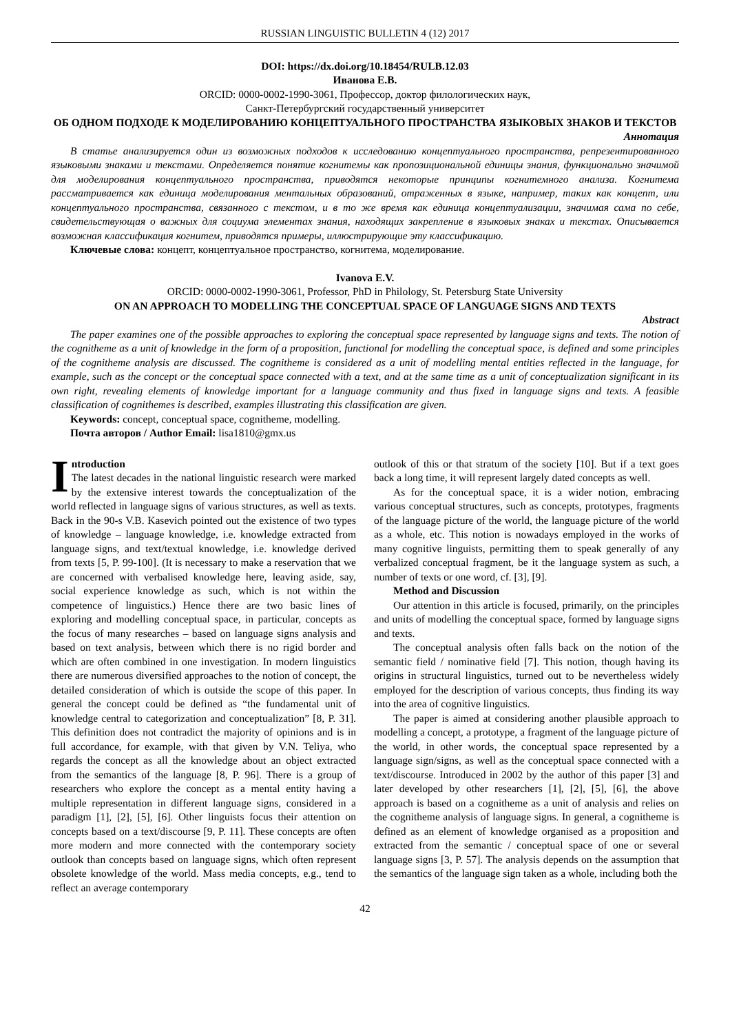RUSSIAN LINGUISTIC BULLETIN 4 (12) 2017
DOI: https://dx.doi.org/10.18454/RULB.12.03
Иванова Е.В.
ORCID: 0000-0002-1990-3061, Профессор, доктор филологических наук,
Санкт-Петербургский государственный университет
ОБ ОДНОМ ПОДХОДЕ К МОДЕЛИРОВАНИЮ КОНЦЕПТУАЛЬНОГО ПРОСТРАНСТВА ЯЗЫКОВЫХ ЗНАКОВ И ТЕКСТОВ
Аннотация
В статье анализируется один из возможных подходов к исследованию концептуального пространства, репрезентированного языковыми знаками и текстами. Определяется понятие когнитемы как пропозициональной единицы знания, функционально значимой для моделирования концептуального пространства, приводятся некоторые принципы когнитемного анализа. Когнитема рассматривается как единица моделирования ментальных образований, отраженных в языке, например, таких как концепт, или концептуального пространства, связанного с текстом, и в то же время как единица концептуализации, значимая сама по себе, свидетельствующая о важных для социума элементах знания, находящих закрепление в языковых знаках и текстах. Описывается возможная классификация когнитем, приводятся примеры, иллюстрирующие эту классификацию.
Ключевые слова: концепт, концептуальное пространство, когнитема, моделирование.
Ivanova E.V.
ORCID: 0000-0002-1990-3061, Professor, PhD in Philology, St. Petersburg State University
ON AN APPROACH TO MODELLING THE CONCEPTUAL SPACE OF LANGUAGE SIGNS AND TEXTS
Abstract
The paper examines one of the possible approaches to exploring the conceptual space represented by language signs and texts. The notion of the cognitheme as a unit of knowledge in the form of a proposition, functional for modelling the conceptual space, is defined and some principles of the cognitheme analysis are discussed. The cognitheme is considered as a unit of modelling mental entities reflected in the language, for example, such as the concept or the conceptual space connected with a text, and at the same time as a unit of conceptualization significant in its own right, revealing elements of knowledge important for a language community and thus fixed in language signs and texts. A feasible classification of cognithemes is described, examples illustrating this classification are given.
Keywords: concept, conceptual space, cognitheme, modelling.
Почта авторов / Author Email: lisa1810@gmx.us
Introduction
The latest decades in the national linguistic research were marked by the extensive interest towards the conceptualization of the world reflected in language signs of various structures, as well as texts. Back in the 90-s V.B. Kasevich pointed out the existence of two types of knowledge – language knowledge, i.e. knowledge extracted from language signs, and text/textual knowledge, i.e. knowledge derived from texts [5, P. 99-100]. (It is necessary to make a reservation that we are concerned with verbalised knowledge here, leaving aside, say, social experience knowledge as such, which is not within the competence of linguistics.) Hence there are two basic lines of exploring and modelling conceptual space, in particular, concepts as the focus of many researches – based on language signs analysis and based on text analysis, between which there is no rigid border and which are often combined in one investigation. In modern linguistics there are numerous diversified approaches to the notion of concept, the detailed consideration of which is outside the scope of this paper. In general the concept could be defined as “the fundamental unit of knowledge central to categorization and conceptualization” [8, P. 31]. This definition does not contradict the majority of opinions and is in full accordance, for example, with that given by V.N. Teliya, who regards the concept as all the knowledge about an object extracted from the semantics of the language [8, P. 96]. There is a group of researchers who explore the concept as a mental entity having a multiple representation in different language signs, considered in a paradigm [1], [2], [5], [6]. Other linguists focus their attention on concepts based on a text/discourse [9, P. 11]. These concepts are often more modern and more connected with the contemporary society outlook than concepts based on language signs, which often represent obsolete knowledge of the world. Mass media concepts, e.g., tend to reflect an average contemporary
outlook of this or that stratum of the society [10]. But if a text goes back a long time, it will represent largely dated concepts as well.
As for the conceptual space, it is a wider notion, embracing various conceptual structures, such as concepts, prototypes, fragments of the language picture of the world, the language picture of the world as a whole, etc. This notion is nowadays employed in the works of many cognitive linguists, permitting them to speak generally of any verbalized conceptual fragment, be it the language system as such, a number of texts or one word, cf. [3], [9].
Method and Discussion
Our attention in this article is focused, primarily, on the principles and units of modelling the conceptual space, formed by language signs and texts.
The conceptual analysis often falls back on the notion of the semantic field / nominative field [7]. This notion, though having its origins in structural linguistics, turned out to be nevertheless widely employed for the description of various concepts, thus finding its way into the area of cognitive linguistics.
The paper is aimed at considering another plausible approach to modelling a concept, a prototype, a fragment of the language picture of the world, in other words, the conceptual space represented by a language sign/signs, as well as the conceptual space connected with a text/discourse. Introduced in 2002 by the author of this paper [3] and later developed by other researchers [1], [2], [5], [6], the above approach is based on a cognitheme as a unit of analysis and relies on the cognitheme analysis of language signs. In general, a cognitheme is defined as an element of knowledge organised as a proposition and extracted from the semantic / conceptual space of one or several language signs [3, P. 57]. The analysis depends on the assumption that the semantics of the language sign taken as a whole, including both the
42